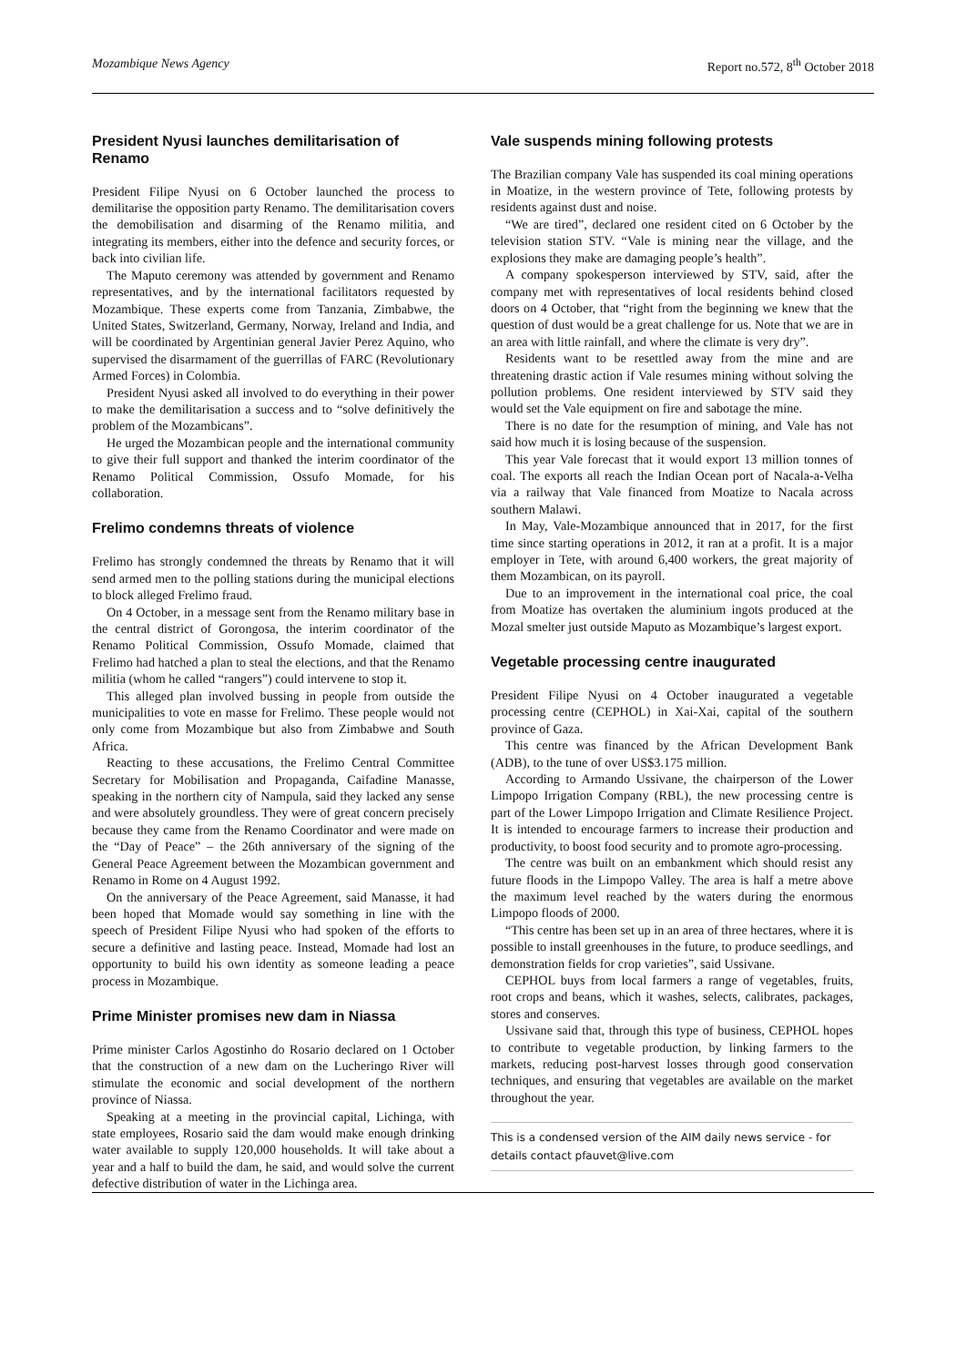Mozambique News Agency Report no.572, 8<sup>th</sup> October 2018
President Nyusi launches demilitarisation of Renamo
President Filipe Nyusi on 6 October launched the process to demilitarise the opposition party Renamo. The demilitarisation covers the demobilisation and disarming of the Renamo militia, and integrating its members, either into the defence and security forces, or back into civilian life.
The Maputo ceremony was attended by government and Renamo representatives, and by the international facilitators requested by Mozambique. These experts come from Tanzania, Zimbabwe, the United States, Switzerland, Germany, Norway, Ireland and India, and will be coordinated by Argentinian general Javier Perez Aquino, who supervised the disarmament of the guerrillas of FARC (Revolutionary Armed Forces) in Colombia.
President Nyusi asked all involved to do everything in their power to make the demilitarisation a success and to “solve definitively the problem of the Mozambicans”.
He urged the Mozambican people and the international community to give their full support and thanked the interim coordinator of the Renamo Political Commission, Ossufo Momade, for his collaboration.
Frelimo condemns threats of violence
Frelimo has strongly condemned the threats by Renamo that it will send armed men to the polling stations during the municipal elections to block alleged Frelimo fraud.
On 4 October, in a message sent from the Renamo military base in the central district of Gorongosa, the interim coordinator of the Renamo Political Commission, Ossufo Momade, claimed that Frelimo had hatched a plan to steal the elections, and that the Renamo militia (whom he called “rangers”) could intervene to stop it.
This alleged plan involved bussing in people from outside the municipalities to vote en masse for Frelimo. These people would not only come from Mozambique but also from Zimbabwe and South Africa.
Reacting to these accusations, the Frelimo Central Committee Secretary for Mobilisation and Propaganda, Caifadine Manasse, speaking in the northern city of Nampula, said they lacked any sense and were absolutely groundless. They were of great concern precisely because they came from the Renamo Coordinator and were made on the “Day of Peace” – the 26th anniversary of the signing of the General Peace Agreement between the Mozambican government and Renamo in Rome on 4 August 1992.
On the anniversary of the Peace Agreement, said Manasse, it had been hoped that Momade would say something in line with the speech of President Filipe Nyusi who had spoken of the efforts to secure a definitive and lasting peace. Instead, Momade had lost an opportunity to build his own identity as someone leading a peace process in Mozambique.
Prime Minister promises new dam in Niassa
Prime minister Carlos Agostinho do Rosario declared on 1 October that the construction of a new dam on the Lucheringo River will stimulate the economic and social development of the northern province of Niassa.
Speaking at a meeting in the provincial capital, Lichinga, with state employees, Rosario said the dam would make enough drinking water available to supply 120,000 households. It will take about a year and a half to build the dam, he said, and would solve the current defective distribution of water in the Lichinga area.
Vale suspends mining following protests
The Brazilian company Vale has suspended its coal mining operations in Moatize, in the western province of Tete, following protests by residents against dust and noise.
“We are tired”, declared one resident cited on 6 October by the television station STV. “Vale is mining near the village, and the explosions they make are damaging people’s health”.
A company spokesperson interviewed by STV, said, after the company met with representatives of local residents behind closed doors on 4 October, that “right from the beginning we knew that the question of dust would be a great challenge for us. Note that we are in an area with little rainfall, and where the climate is very dry”.
Residents want to be resettled away from the mine and are threatening drastic action if Vale resumes mining without solving the pollution problems. One resident interviewed by STV said they would set the Vale equipment on fire and sabotage the mine.
There is no date for the resumption of mining, and Vale has not said how much it is losing because of the suspension.
This year Vale forecast that it would export 13 million tonnes of coal. The exports all reach the Indian Ocean port of Nacala-a-Velha via a railway that Vale financed from Moatize to Nacala across southern Malawi.
In May, Vale-Mozambique announced that in 2017, for the first time since starting operations in 2012, it ran at a profit. It is a major employer in Tete, with around 6,400 workers, the great majority of them Mozambican, on its payroll.
Due to an improvement in the international coal price, the coal from Moatize has overtaken the aluminium ingots produced at the Mozal smelter just outside Maputo as Mozambique’s largest export.
Vegetable processing centre inaugurated
President Filipe Nyusi on 4 October inaugurated a vegetable processing centre (CEPHOL) in Xai-Xai, capital of the southern province of Gaza.
This centre was financed by the African Development Bank (ADB), to the tune of over US$3.175 million.
According to Armando Ussivane, the chairperson of the Lower Limpopo Irrigation Company (RBL), the new processing centre is part of the Lower Limpopo Irrigation and Climate Resilience Project. It is intended to encourage farmers to increase their production and productivity, to boost food security and to promote agro-processing.
The centre was built on an embankment which should resist any future floods in the Limpopo Valley. The area is half a metre above the maximum level reached by the waters during the enormous Limpopo floods of 2000.
“This centre has been set up in an area of three hectares, where it is possible to install greenhouses in the future, to produce seedlings, and demonstration fields for crop varieties”, said Ussivane.
CEPHOL buys from local farmers a range of vegetables, fruits, root crops and beans, which it washes, selects, calibrates, packages, stores and conserves.
Ussivane said that, through this type of business, CEPHOL hopes to contribute to vegetable production, by linking farmers to the markets, reducing post-harvest losses through good conservation techniques, and ensuring that vegetables are available on the market throughout the year.
This is a condensed version of the AIM daily news service - for details contact pfauvet@live.com